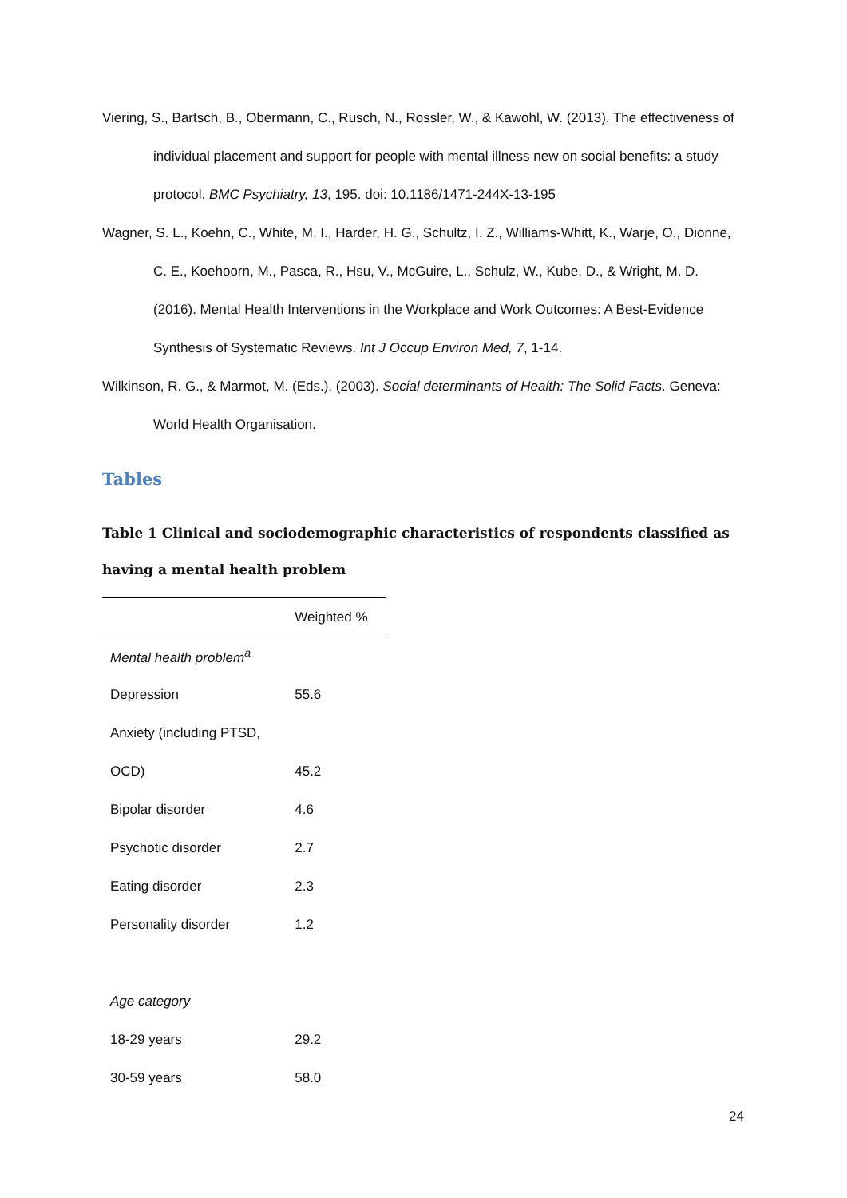Viering, S., Bartsch, B., Obermann, C., Rusch, N., Rossler, W., & Kawohl, W. (2013). The effectiveness of individual placement and support for people with mental illness new on social benefits: a study protocol. BMC Psychiatry, 13, 195. doi: 10.1186/1471-244X-13-195
Wagner, S. L., Koehn, C., White, M. I., Harder, H. G., Schultz, I. Z., Williams-Whitt, K., Warje, O., Dionne, C. E., Koehoorn, M., Pasca, R., Hsu, V., McGuire, L., Schulz, W., Kube, D., & Wright, M. D. (2016). Mental Health Interventions in the Workplace and Work Outcomes: A Best-Evidence Synthesis of Systematic Reviews. Int J Occup Environ Med, 7, 1-14.
Wilkinson, R. G., & Marmot, M. (Eds.). (2003). Social determinants of Health: The Solid Facts. Geneva: World Health Organisation.
Tables
Table 1 Clinical and sociodemographic characteristics of respondents classified as having a mental health problem
| | Weighted % |
| --- | --- |
| Mental health problem<sup>a</sup> | |
| Depression | 55.6 |
| Anxiety (including PTSD, | |
| OCD) | 45.2 |
| Bipolar disorder | 4.6 |
| Psychotic disorder | 2.7 |
| Eating disorder | 2.3 |
| Personality disorder | 1.2 |
| Age category | |
| 18-29 years | 29.2 |
| 30-59 years | 58.0 |
24